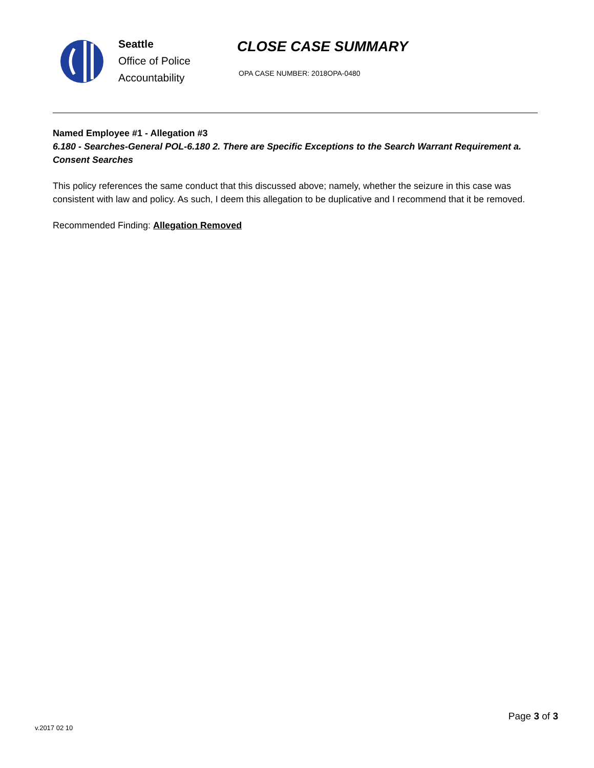Seattle
Office of Police
Accountability
CLOSE CASE SUMMARY
OPA CASE NUMBER: 2018OPA-0480
Named Employee #1 - Allegation #3
6.180 - Searches-General POL-6.180 2. There are Specific Exceptions to the Search Warrant Requirement a. Consent Searches
This policy references the same conduct that this discussed above; namely, whether the seizure in this case was consistent with law and policy. As such, I deem this allegation to be duplicative and I recommend that it be removed.
Recommended Finding: Allegation Removed
v.2017 02 10
Page 3 of 3